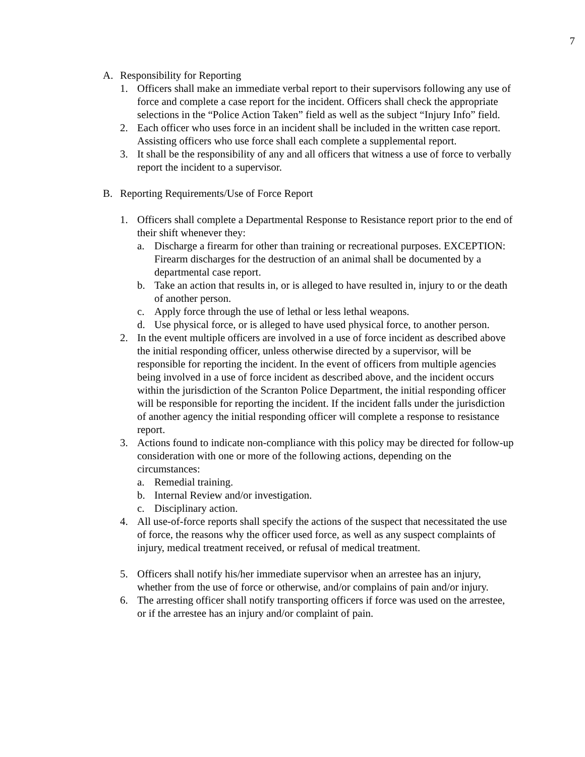7
A. Responsibility for Reporting
1. Officers shall make an immediate verbal report to their supervisors following any use of force and complete a case report for the incident. Officers shall check the appropriate selections in the “Police Action Taken” field as well as the subject “Injury Info” field.
2. Each officer who uses force in an incident shall be included in the written case report. Assisting officers who use force shall each complete a supplemental report.
3. It shall be the responsibility of any and all officers that witness a use of force to verbally report the incident to a supervisor.
B. Reporting Requirements/Use of Force Report
1. Officers shall complete a Departmental Response to Resistance report prior to the end of their shift whenever they:
a. Discharge a firearm for other than training or recreational purposes. EXCEPTION: Firearm discharges for the destruction of an animal shall be documented by a departmental case report.
b. Take an action that results in, or is alleged to have resulted in, injury to or the death of another person.
c. Apply force through the use of lethal or less lethal weapons.
d. Use physical force, or is alleged to have used physical force, to another person.
2. In the event multiple officers are involved in a use of force incident as described above the initial responding officer, unless otherwise directed by a supervisor, will be responsible for reporting the incident. In the event of officers from multiple agencies being involved in a use of force incident as described above, and the incident occurs within the jurisdiction of the Scranton Police Department, the initial responding officer will be responsible for reporting the incident. If the incident falls under the jurisdiction of another agency the initial responding officer will complete a response to resistance report.
3. Actions found to indicate non-compliance with this policy may be directed for follow-up consideration with one or more of the following actions, depending on the circumstances:
a. Remedial training.
b. Internal Review and/or investigation.
c. Disciplinary action.
4. All use-of-force reports shall specify the actions of the suspect that necessitated the use of force, the reasons why the officer used force, as well as any suspect complaints of injury, medical treatment received, or refusal of medical treatment.
5. Officers shall notify his/her immediate supervisor when an arrestee has an injury, whether from the use of force or otherwise, and/or complains of pain and/or injury.
6. The arresting officer shall notify transporting officers if force was used on the arrestee, or if the arrestee has an injury and/or complaint of pain.